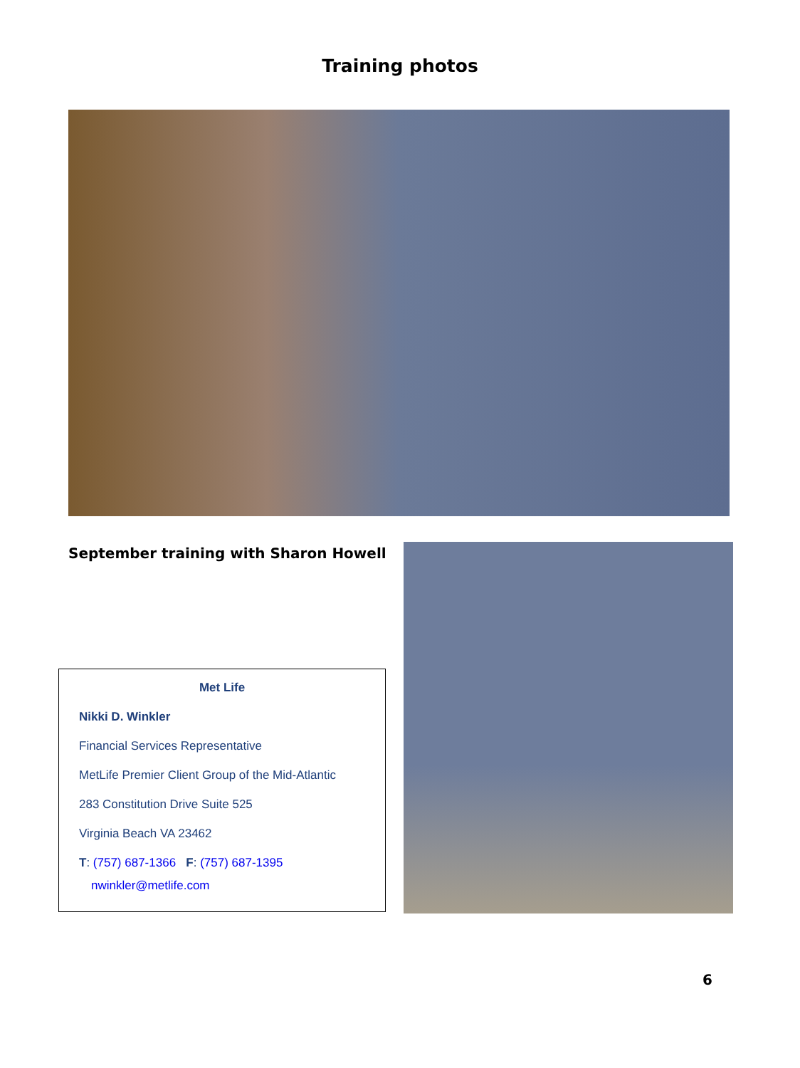Training photos
September training with Sharon Howell
Met Life
Nikki D. Winkler
Financial Services Representative
MetLife Premier Client Group of the Mid-Atlantic
283 Constitution Drive Suite 525
Virginia Beach VA 23462
T: (757) 687-1366 F: (757) 687-1395
nwinkler@metlife.com
6